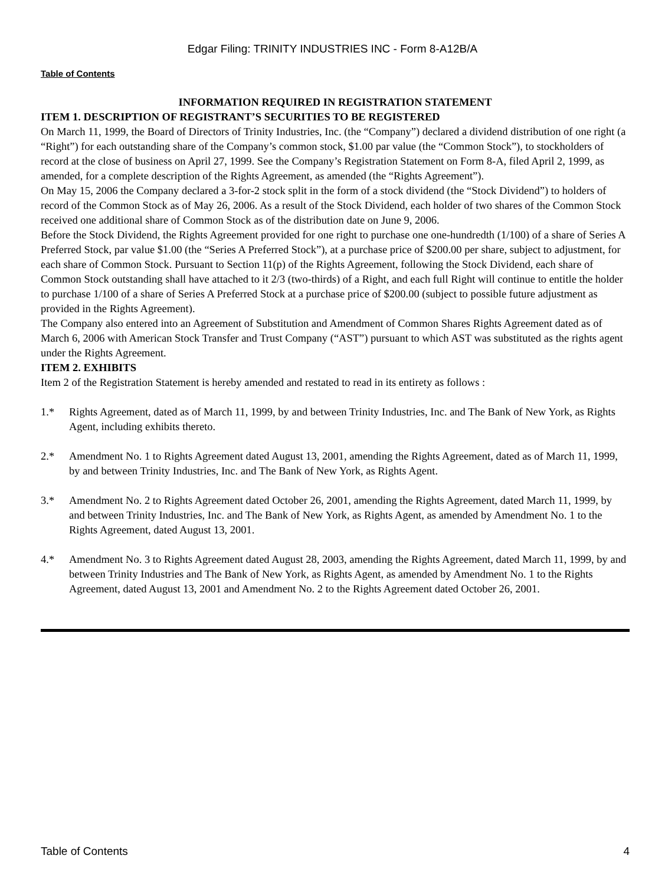Edgar Filing: TRINITY INDUSTRIES INC - Form 8-A12B/A
Table of Contents
INFORMATION REQUIRED IN REGISTRATION STATEMENT
ITEM 1. DESCRIPTION OF REGISTRANT’S SECURITIES TO BE REGISTERED
On March 11, 1999, the Board of Directors of Trinity Industries, Inc. (the “Company”) declared a dividend distribution of one right (a “Right”) for each outstanding share of the Company’s common stock, $1.00 par value (the “Common Stock”), to stockholders of record at the close of business on April 27, 1999. See the Company’s Registration Statement on Form 8-A, filed April 2, 1999, as amended, for a complete description of the Rights Agreement, as amended (the “Rights Agreement”).
On May 15, 2006 the Company declared a 3-for-2 stock split in the form of a stock dividend (the “Stock Dividend”) to holders of record of the Common Stock as of May 26, 2006. As a result of the Stock Dividend, each holder of two shares of the Common Stock received one additional share of Common Stock as of the distribution date on June 9, 2006.
Before the Stock Dividend, the Rights Agreement provided for one right to purchase one one-hundredth (1/100) of a share of Series A Preferred Stock, par value $1.00 (the “Series A Preferred Stock”), at a purchase price of $200.00 per share, subject to adjustment, for each share of Common Stock. Pursuant to Section 11(p) of the Rights Agreement, following the Stock Dividend, each share of Common Stock outstanding shall have attached to it 2/3 (two-thirds) of a Right, and each full Right will continue to entitle the holder to purchase 1/100 of a share of Series A Preferred Stock at a purchase price of $200.00 (subject to possible future adjustment as provided in the Rights Agreement).
The Company also entered into an Agreement of Substitution and Amendment of Common Shares Rights Agreement dated as of March 6, 2006 with American Stock Transfer and Trust Company (“AST”) pursuant to which AST was substituted as the rights agent under the Rights Agreement.
ITEM 2. EXHIBITS
Item 2 of the Registration Statement is hereby amended and restated to read in its entirety as follows :
1.* Rights Agreement, dated as of March 11, 1999, by and between Trinity Industries, Inc. and The Bank of New York, as Rights Agent, including exhibits thereto.
2.* Amendment No. 1 to Rights Agreement dated August 13, 2001, amending the Rights Agreement, dated as of March 11, 1999, by and between Trinity Industries, Inc. and The Bank of New York, as Rights Agent.
3.* Amendment No. 2 to Rights Agreement dated October 26, 2001, amending the Rights Agreement, dated March 11, 1999, by and between Trinity Industries, Inc. and The Bank of New York, as Rights Agent, as amended by Amendment No. 1 to the Rights Agreement, dated August 13, 2001.
4.* Amendment No. 3 to Rights Agreement dated August 28, 2003, amending the Rights Agreement, dated March 11, 1999, by and between Trinity Industries and The Bank of New York, as Rights Agent, as amended by Amendment No. 1 to the Rights Agreement, dated August 13, 2001 and Amendment No. 2 to the Rights Agreement dated October 26, 2001.
Table of Contents 4